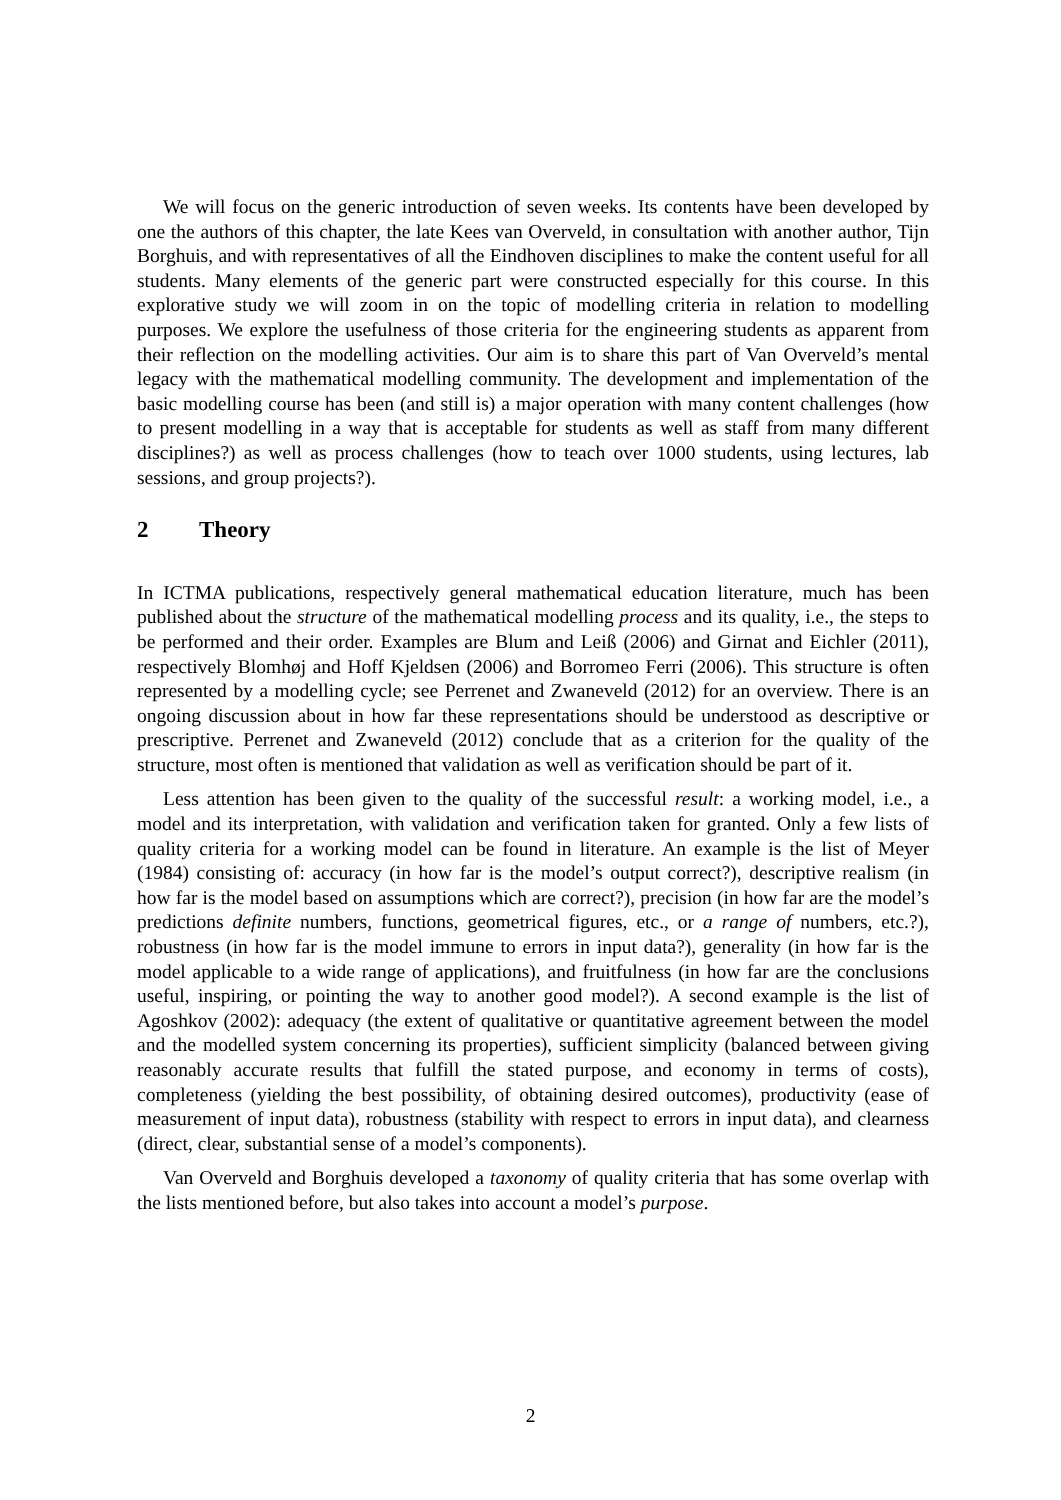We will focus on the generic introduction of seven weeks. Its contents have been developed by one the authors of this chapter, the late Kees van Overveld, in consultation with another author, Tijn Borghuis, and with representatives of all the Eindhoven disciplines to make the content useful for all students. Many elements of the generic part were constructed especially for this course. In this explorative study we will zoom in on the topic of modelling criteria in relation to modelling purposes. We explore the usefulness of those criteria for the engineering students as apparent from their reflection on the modelling activities. Our aim is to share this part of Van Overveld’s mental legacy with the mathematical modelling community. The development and implementation of the basic modelling course has been (and still is) a major operation with many content challenges (how to present modelling in a way that is acceptable for students as well as staff from many different disciplines?) as well as process challenges (how to teach over 1000 students, using lectures, lab sessions, and group projects?).
2 Theory
In ICTMA publications, respectively general mathematical education literature, much has been published about the structure of the mathematical modelling process and its quality, i.e., the steps to be performed and their order. Examples are Blum and Leiß (2006) and Girnat and Eichler (2011), respectively Blomhøj and Hoff Kjeldsen (2006) and Borromeo Ferri (2006). This structure is often represented by a modelling cycle; see Perrenet and Zwaneveld (2012) for an overview. There is an ongoing discussion about in how far these representations should be understood as descriptive or prescriptive. Perrenet and Zwaneveld (2012) conclude that as a criterion for the quality of the structure, most often is mentioned that validation as well as verification should be part of it.
Less attention has been given to the quality of the successful result: a working model, i.e., a model and its interpretation, with validation and verification taken for granted. Only a few lists of quality criteria for a working model can be found in literature. An example is the list of Meyer (1984) consisting of: accuracy (in how far is the model’s output correct?), descriptive realism (in how far is the model based on assumptions which are correct?), precision (in how far are the model’s predictions definite numbers, functions, geometrical figures, etc., or a range of numbers, etc.?), robustness (in how far is the model immune to errors in input data?), generality (in how far is the model applicable to a wide range of applications), and fruitfulness (in how far are the conclusions useful, inspiring, or pointing the way to another good model?). A second example is the list of Agoshkov (2002): adequacy (the extent of qualitative or quantitative agreement between the model and the modelled system concerning its properties), sufficient simplicity (balanced between giving reasonably accurate results that fulfill the stated purpose, and economy in terms of costs), completeness (yielding the best possibility, of obtaining desired outcomes), productivity (ease of measurement of input data), robustness (stability with respect to errors in input data), and clearness (direct, clear, substantial sense of a model’s components).
Van Overveld and Borghuis developed a taxonomy of quality criteria that has some overlap with the lists mentioned before, but also takes into account a model’s purpose.
2